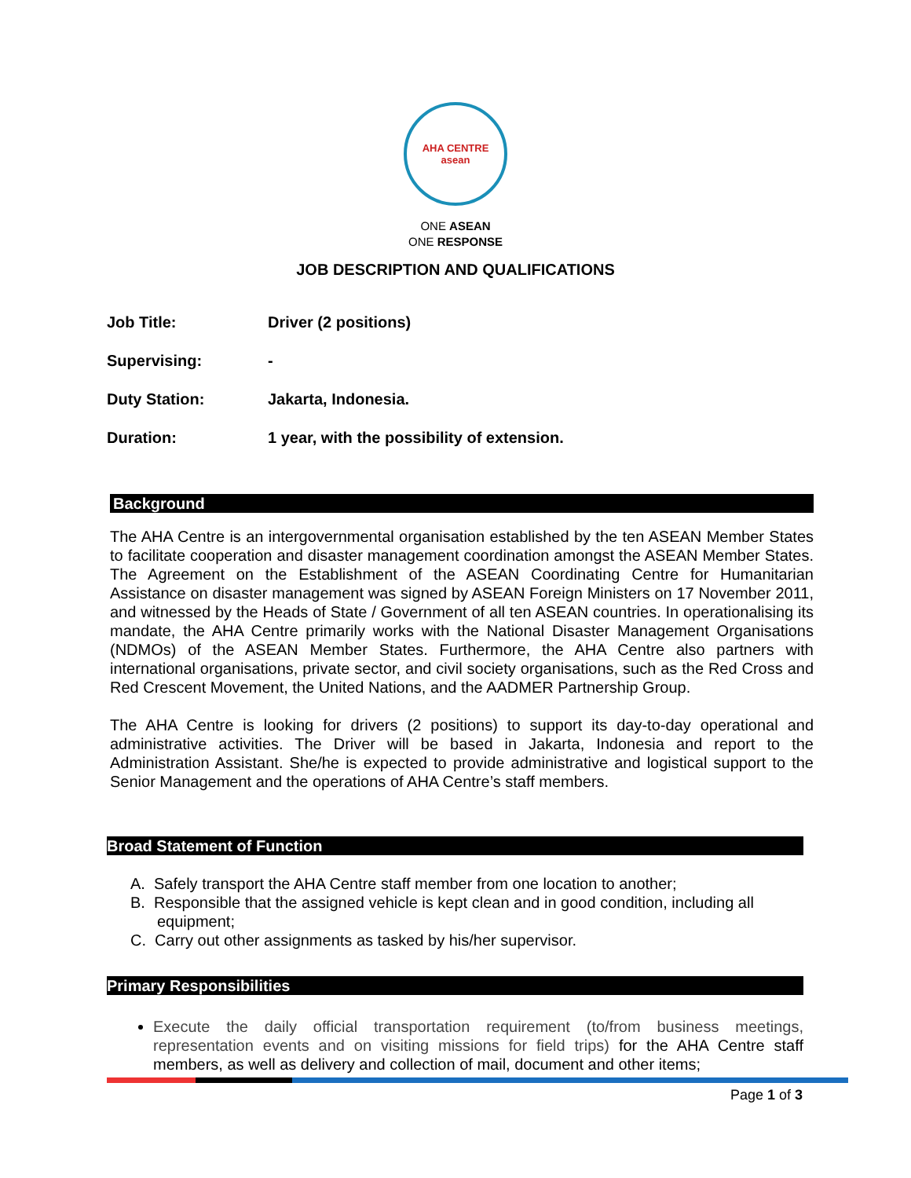AHA CENTRE
asean
ONE ASEAN
ONE RESPONSE
JOB DESCRIPTION AND QUALIFICATIONS
| Job Title: | Driver (2 positions) |
| Supervising: | - |
| Duty Station: | Jakarta, Indonesia. |
| Duration: | 1 year, with the possibility of extension. |
Background
The AHA Centre is an intergovernmental organisation established by the ten ASEAN Member States to facilitate cooperation and disaster management coordination amongst the ASEAN Member States. The Agreement on the Establishment of the ASEAN Coordinating Centre for Humanitarian Assistance on disaster management was signed by ASEAN Foreign Ministers on 17 November 2011, and witnessed by the Heads of State / Government of all ten ASEAN countries. In operationalising its mandate, the AHA Centre primarily works with the National Disaster Management Organisations (NDMOs) of the ASEAN Member States. Furthermore, the AHA Centre also partners with international organisations, private sector, and civil society organisations, such as the Red Cross and Red Crescent Movement, the United Nations, and the AADMER Partnership Group.
The AHA Centre is looking for drivers (2 positions) to support its day-to-day operational and administrative activities. The Driver will be based in Jakarta, Indonesia and report to the Administration Assistant. She/he is expected to provide administrative and logistical support to the Senior Management and the operations of AHA Centre’s staff members.
Broad Statement of Function
A. Safely transport the AHA Centre staff member from one location to another;
B. Responsible that the assigned vehicle is kept clean and in good condition, including all equipment;
C. Carry out other assignments as tasked by his/her supervisor.
Primary Responsibilities
Execute the daily official transportation requirement (to/from business meetings, representation events and on visiting missions for field trips) for the AHA Centre staff members, as well as delivery and collection of mail, document and other items;
Page 1 of 3